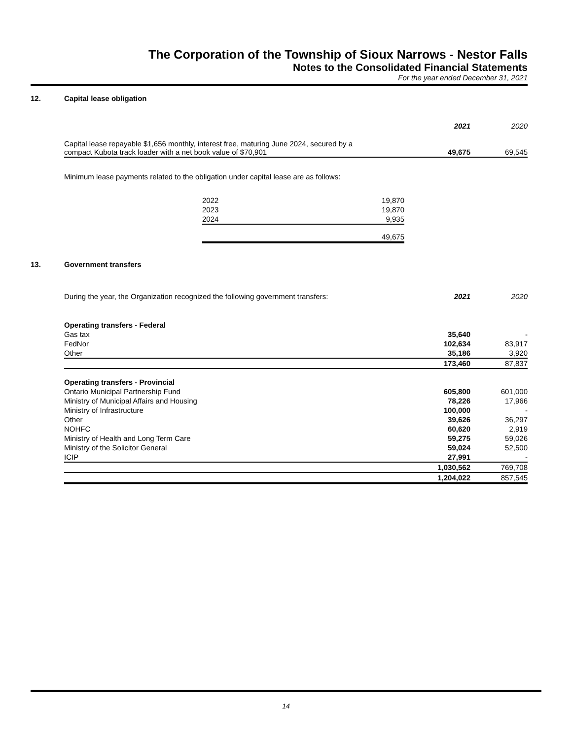The Corporation of the Township of Sioux Narrows - Nestor Falls
Notes to the Consolidated Financial Statements
For the year ended December 31, 2021
12. Capital lease obligation
| | 2021 | | 2020 |
| Capital lease repayable $1,656 monthly, interest free, maturing June 2024, secured by a compact Kubota track loader with a net book value of $70,901 | 49,675 | | 69,545 |
Minimum lease payments related to the obligation under capital lease are as follows:
| 2022 | 19,870 |
| 2023 | 19,870 |
| 2024 | 9,935 |
| | 49,675 |
13. Government transfers
| During the year, the Organization recognized the following government transfers: | 2021 | | 2020 |
| Operating transfers - Federal | | | |
| Gas tax | 35,640 | | - |
| FedNor | 102,634 | | 83,917 |
| Other | 35,186 | | 3,920 |
| | 173,460 | | 87,837 |
| Operating transfers - Provincial | | | |
| Ontario Municipal Partnership Fund | 605,800 | | 601,000 |
| Ministry of Municipal Affairs and Housing | 78,226 | | 17,966 |
| Ministry of Infrastructure | 100,000 | | - |
| Other | 39,626 | | 36,297 |
| NOHFC | 60,620 | | 2,919 |
| Ministry of Health and Long Term Care | 59,275 | | 59,026 |
| Ministry of the Solicitor General | 59,024 | | 52,500 |
| ICIP | 27,991 | | - |
| | 1,030,562 | | 769,708 |
| | 1,204,022 | | 857,545 |
14